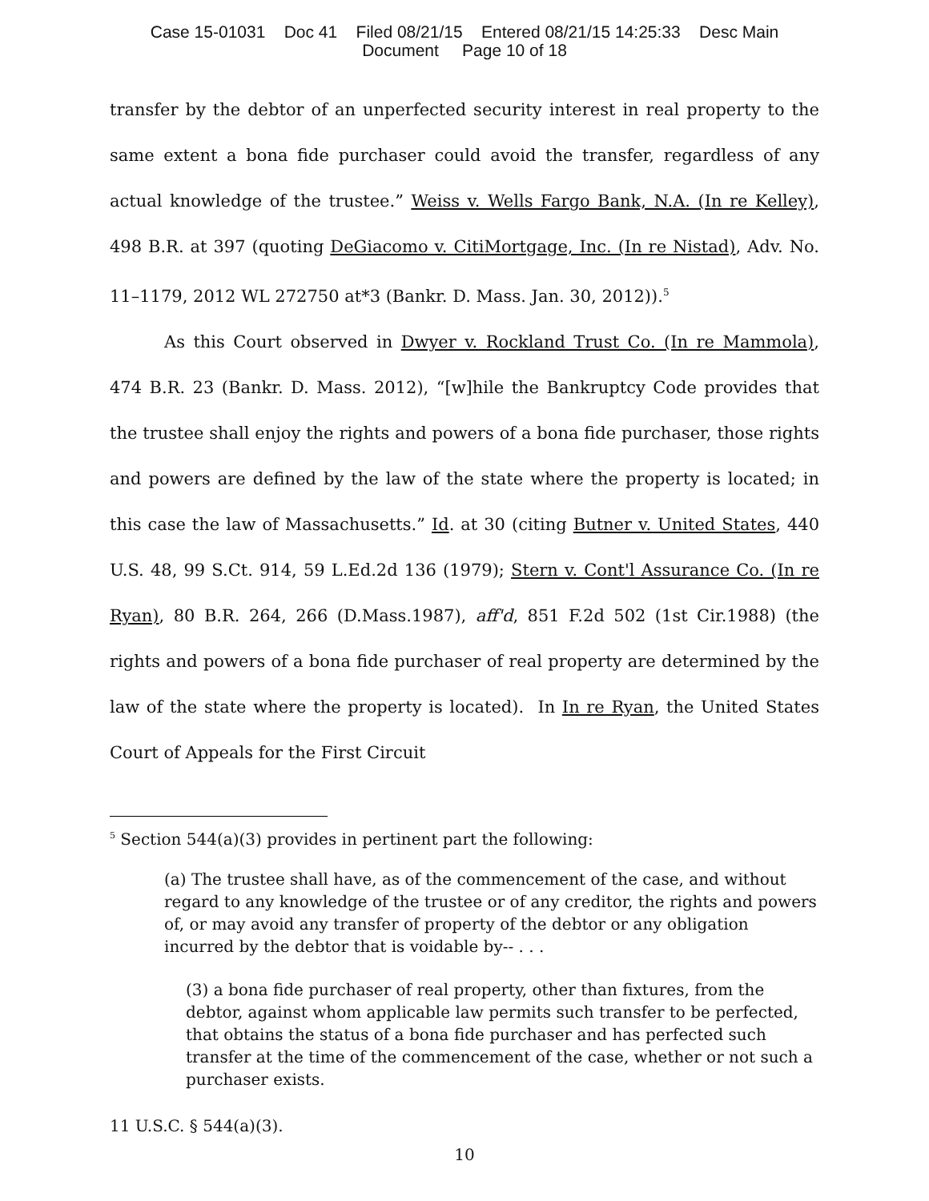Case 15-01031 Doc 41 Filed 08/21/15 Entered 08/21/15 14:25:33 Desc Main
Document Page 10 of 18
transfer by the debtor of an unperfected security interest in real property to the same extent a bona fide purchaser could avoid the transfer, regardless of any actual knowledge of the trustee.” Weiss v. Wells Fargo Bank, N.A. (In re Kelley), 498 B.R. at 397 (quoting DeGiacomo v. CitiMortgage, Inc. (In re Nistad), Adv. No. 11–1179, 2012 WL 272750 at*3 (Bankr. D. Mass. Jan. 30, 2012)).<sup>5</sup>
As this Court observed in Dwyer v. Rockland Trust Co. (In re Mammola), 474 B.R. 23 (Bankr. D. Mass. 2012), “[w]hile the Bankruptcy Code provides that the trustee shall enjoy the rights and powers of a bona fide purchaser, those rights and powers are defined by the law of the state where the property is located; in this case the law of Massachusetts.” Id. at 30 (citing Butner v. United States, 440 U.S. 48, 99 S.Ct. 914, 59 L.Ed.2d 136 (1979); Stern v. Cont'l Assurance Co. (In re Ryan), 80 B.R. 264, 266 (D.Mass.1987), aff'd, 851 F.2d 502 (1st Cir.1988) (the rights and powers of a bona fide purchaser of real property are determined by the law of the state where the property is located). In In re Ryan, the United States Court of Appeals for the First Circuit
<sup>5</sup> Section 544(a)(3) provides in pertinent part the following:
(a) The trustee shall have, as of the commencement of the case, and without regard to any knowledge of the trustee or of any creditor, the rights and powers of, or may avoid any transfer of property of the debtor or any obligation incurred by the debtor that is voidable by-- . . .
(3) a bona fide purchaser of real property, other than fixtures, from the debtor, against whom applicable law permits such transfer to be perfected, that obtains the status of a bona fide purchaser and has perfected such transfer at the time of the commencement of the case, whether or not such a purchaser exists.
11 U.S.C. § 544(a)(3).
10